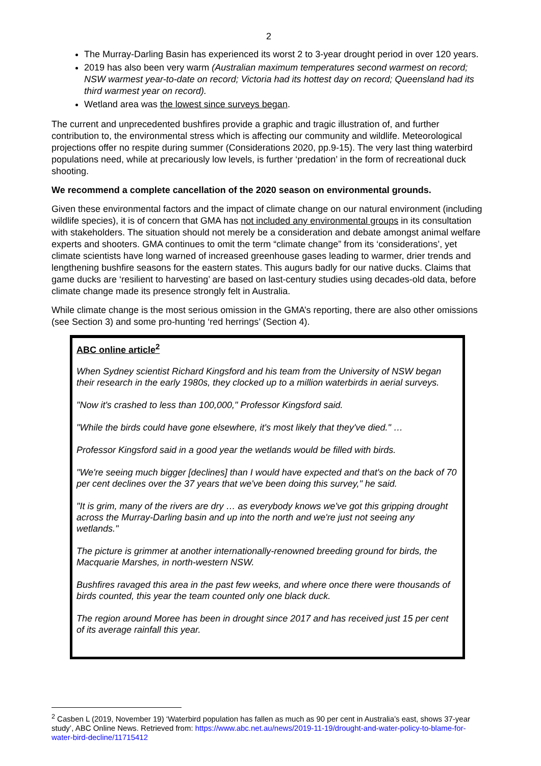2
The Murray-Darling Basin has experienced its worst 2 to 3-year drought period in over 120 years.
2019 has also been very warm (Australian maximum temperatures second warmest on record; NSW warmest year-to-date on record; Victoria had its hottest day on record; Queensland had its third warmest year on record).
Wetland area was the lowest since surveys began.
The current and unprecedented bushfires provide a graphic and tragic illustration of, and further contribution to, the environmental stress which is affecting our community and wildlife. Meteorological projections offer no respite during summer (Considerations 2020, pp.9-15). The very last thing waterbird populations need, while at precariously low levels, is further ‘predation’ in the form of recreational duck shooting.
We recommend a complete cancellation of the 2020 season on environmental grounds.
Given these environmental factors and the impact of climate change on our natural environment (including wildlife species), it is of concern that GMA has not included any environmental groups in its consultation with stakeholders. The situation should not merely be a consideration and debate amongst animal welfare experts and shooters. GMA continues to omit the term “climate change” from its ‘considerations’, yet climate scientists have long warned of increased greenhouse gases leading to warmer, drier trends and lengthening bushfire seasons for the eastern states. This augurs badly for our native ducks. Claims that game ducks are ‘resilient to harvesting’ are based on last-century studies using decades-old data, before climate change made its presence strongly felt in Australia.
While climate change is the most serious omission in the GMA’s reporting, there are also other omissions (see Section 3) and some pro-hunting ‘red herrings’ (Section 4).
ABC online article<sup>2</sup>
When Sydney scientist Richard Kingsford and his team from the University of NSW began their research in the early 1980s, they clocked up to a million waterbirds in aerial surveys.
"Now it's crashed to less than 100,000," Professor Kingsford said.
"While the birds could have gone elsewhere, it's most likely that they've died." …
Professor Kingsford said in a good year the wetlands would be filled with birds.
"We're seeing much bigger [declines] than I would have expected and that's on the back of 70 per cent declines over the 37 years that we've been doing this survey," he said.
"It is grim, many of the rivers are dry … as everybody knows we've got this gripping drought across the Murray-Darling basin and up into the north and we're just not seeing any wetlands."
The picture is grimmer at another internationally-renowned breeding ground for birds, the Macquarie Marshes, in north-western NSW.
Bushfires ravaged this area in the past few weeks, and where once there were thousands of birds counted, this year the team counted only one black duck.
The region around Moree has been in drought since 2017 and has received just 15 per cent of its average rainfall this year.
<sup>2</sup> Casben L (2019, November 19) ‘Waterbird population has fallen as much as 90 per cent in Australia’s east, shows 37-year study’, ABC Online News. Retrieved from: https://www.abc.net.au/news/2019-11-19/drought-and-water-policy-to-blame-for-water-bird-decline/11715412